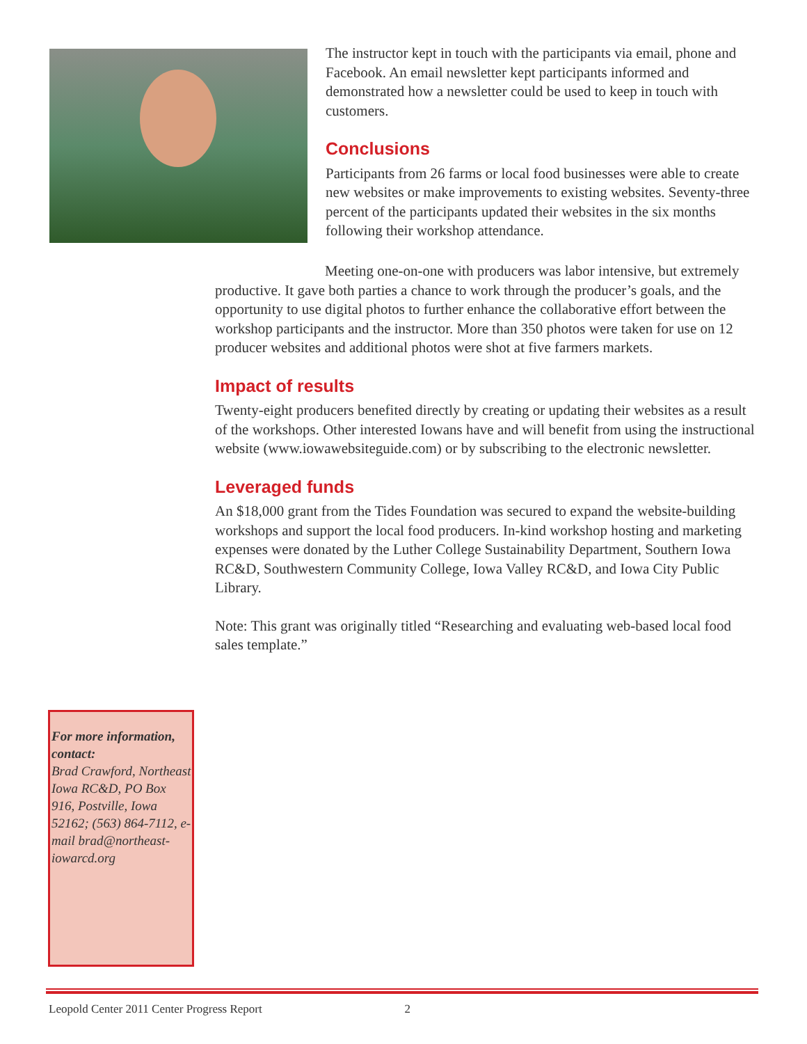The instructor kept in touch with the participants via email, phone and Facebook. An email newsletter kept participants informed and demonstrated how a newsletter could be used to keep in touch with customers.
Conclusions
Participants from 26 farms or local food businesses were able to create new websites or make improvements to existing websites. Seventy-three percent of the participants updated their websites in the six months following their workshop attendance.
Meeting one-on-one with producers was labor intensive, but extremely productive. It gave both parties a chance to work through the producer’s goals, and the opportunity to use digital photos to further enhance the collaborative effort between the workshop participants and the instructor. More than 350 photos were taken for use on 12 producer websites and additional photos were shot at five farmers markets.
Impact of results
Twenty-eight producers benefited directly by creating or updating their websites as a result of the workshops. Other interested Iowans have and will benefit from using the instructional website (www.iowawebsiteguide.com) or by subscribing to the electronic newsletter.
Leveraged funds
An $18,000 grant from the Tides Foundation was secured to expand the website-building workshops and support the local food producers. In-kind workshop hosting and marketing expenses were donated by the Luther College Sustainability Department, Southern Iowa RC&D, Southwestern Community College, Iowa Valley RC&D, and Iowa City Public Library.
Note: This grant was originally titled “Researching and evaluating web-based local food sales template.”
For more information, contact:
Brad Crawford, Northeast Iowa RC&D, PO Box 916, Postville, Iowa 52162; (563) 864-7112, e-mail brad@northeast-iowarcd.org
Leopold Center 2011 Center Progress Report 2